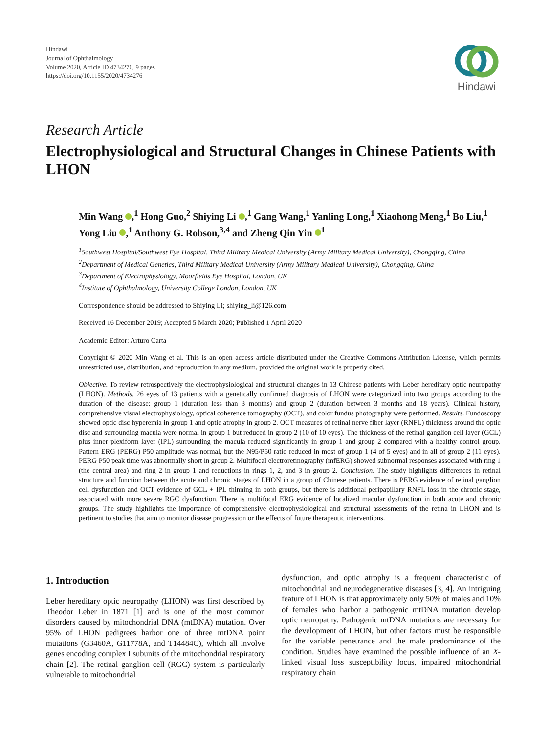Hindawi
Journal of Ophthalmology
Volume 2020, Article ID 4734276, 9 pages
https://doi.org/10.1155/2020/4734276
Hindawi
Research Article
Electrophysiological and Structural Changes in Chinese Patients with LHON
Min Wang ,<sup>1</sup> Hong Guo,<sup>2</sup> Shiying Li ,<sup>1</sup> Gang Wang,<sup>1</sup> Yanling Long,<sup>1</sup> Xiaohong Meng,<sup>1</sup> Bo Liu,<sup>1</sup> Yong Liu ,<sup>1</sup> Anthony G. Robson,<sup>3,4</sup> and Zheng Qin Yin <sup>1</sup>
<sup>1</sup> Southwest Hospital/Southwest Eye Hospital, Third Military Medical University (Army Military Medical University), Chongqing, China
<sup>2</sup> Department of Medical Genetics, Third Military Medical University (Army Military Medical University), Chongqing, China
<sup>3</sup> Department of Electrophysiology, Moorfields Eye Hospital, London, UK
<sup>4</sup> Institute of Ophthalmology, University College London, London, UK
Correspondence should be addressed to Shiying Li; shiying_li@126.com
Received 16 December 2019; Accepted 5 March 2020; Published 1 April 2020
Academic Editor: Arturo Carta
Copyright © 2020 Min Wang et al. This is an open access article distributed under the Creative Commons Attribution License, which permits unrestricted use, distribution, and reproduction in any medium, provided the original work is properly cited.
Objective. To review retrospectively the electrophysiological and structural changes in 13 Chinese patients with Leber hereditary optic neuropathy (LHON). Methods. 26 eyes of 13 patients with a genetically confirmed diagnosis of LHON were categorized into two groups according to the duration of the disease: group 1 (duration less than 3 months) and group 2 (duration between 3 months and 18 years). Clinical history, comprehensive visual electrophysiology, optical coherence tomography (OCT), and color fundus photography were performed. Results. Fundoscopy showed optic disc hyperemia in group 1 and optic atrophy in group 2. OCT measures of retinal nerve fiber layer (RNFL) thickness around the optic disc and surrounding macula were normal in group 1 but reduced in group 2 (10 of 10 eyes). The thickness of the retinal ganglion cell layer (GCL) plus inner plexiform layer (IPL) surrounding the macula reduced significantly in group 1 and group 2 compared with a healthy control group. Pattern ERG (PERG) P50 amplitude was normal, but the N95/P50 ratio reduced in most of group 1 (4 of 5 eyes) and in all of group 2 (11 eyes). PERG P50 peak time was abnormally short in group 2. Multifocal electroretinography (mfERG) showed subnormal responses associated with ring 1 (the central area) and ring 2 in group 1 and reductions in rings 1, 2, and 3 in group 2. Conclusion. The study highlights differences in retinal structure and function between the acute and chronic stages of LHON in a group of Chinese patients. There is PERG evidence of retinal ganglion cell dysfunction and OCT evidence of GCL + IPL thinning in both groups, but there is additional peripapillary RNFL loss in the chronic stage, associated with more severe RGC dysfunction. There is multifocal ERG evidence of localized macular dysfunction in both acute and chronic groups. The study highlights the importance of comprehensive electrophysiological and structural assessments of the retina in LHON and is pertinent to studies that aim to monitor disease progression or the effects of future therapeutic interventions.
1. Introduction
Leber hereditary optic neuropathy (LHON) was first described by Theodor Leber in 1871 [1] and is one of the most common disorders caused by mitochondrial DNA (mtDNA) mutation. Over 95% of LHON pedigrees harbor one of three mtDNA point mutations (G3460A, G11778A, and T14484C), which all involve genes encoding complex I subunits of the mitochondrial respiratory chain [2]. The retinal ganglion cell (RGC) system is particularly vulnerable to mitochondrial
dysfunction, and optic atrophy is a frequent characteristic of mitochondrial and neurodegenerative diseases [3, 4]. An intriguing feature of LHON is that approximately only 50% of males and 10% of females who harbor a pathogenic mtDNA mutation develop optic neuropathy. Pathogenic mtDNA mutations are necessary for the development of LHON, but other factors must be responsible for the variable penetrance and the male predominance of the condition. Studies have examined the possible influence of an X-linked visual loss susceptibility locus, impaired mitochondrial respiratory chain